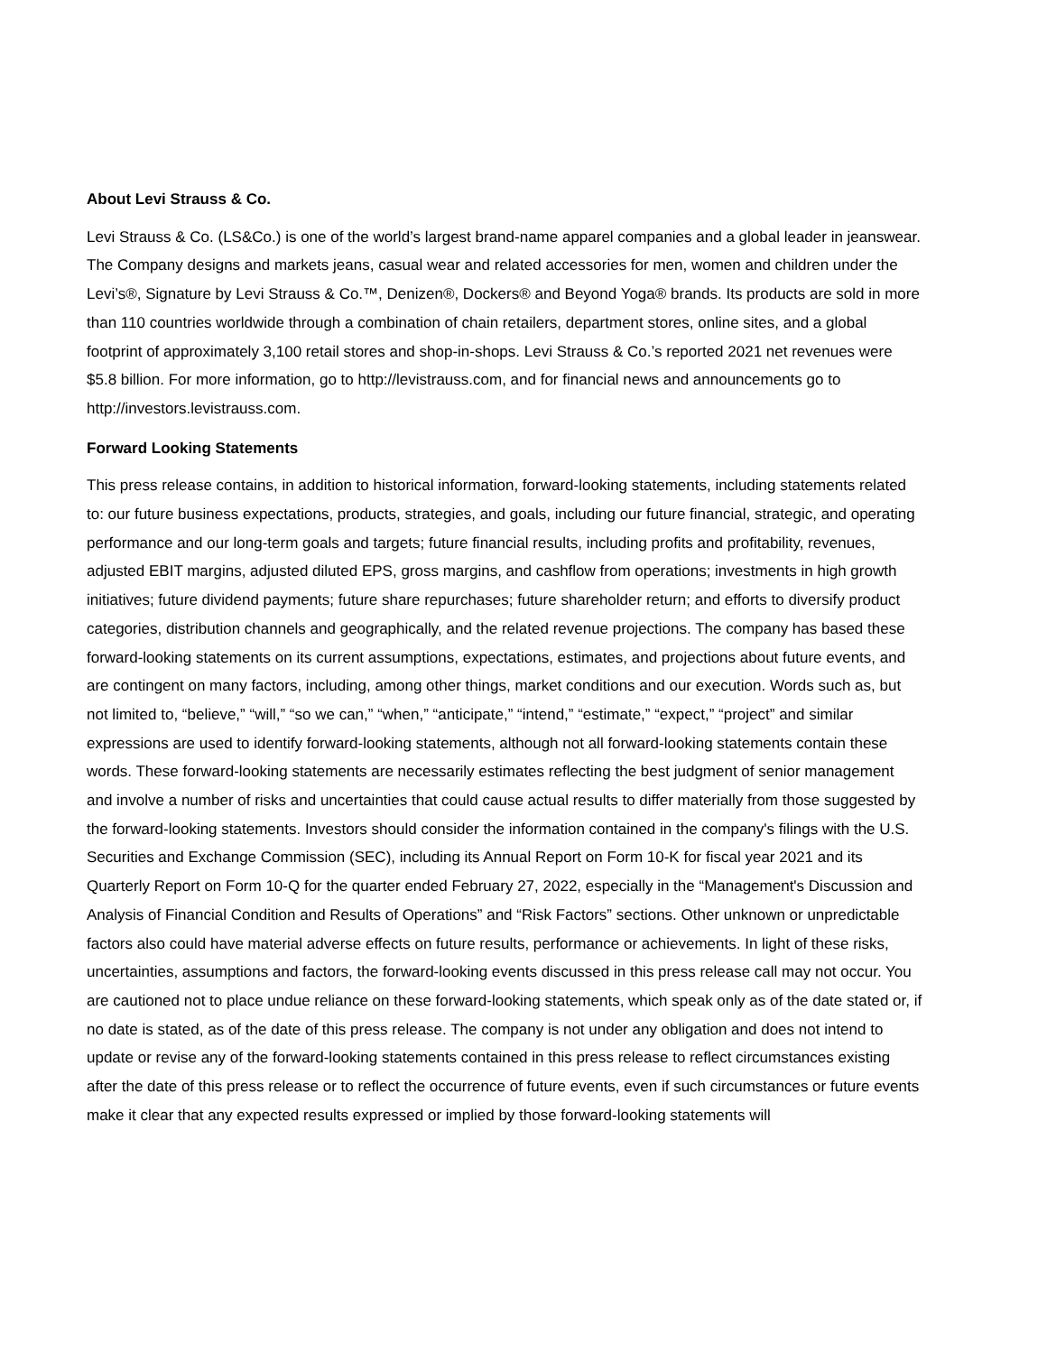About Levi Strauss & Co.
Levi Strauss & Co. (LS&Co.) is one of the world’s largest brand-name apparel companies and a global leader in jeanswear. The Company designs and markets jeans, casual wear and related accessories for men, women and children under the Levi’s®, Signature by Levi Strauss & Co.™, Denizen®, Dockers® and Beyond Yoga® brands. Its products are sold in more than 110 countries worldwide through a combination of chain retailers, department stores, online sites, and a global footprint of approximately 3,100 retail stores and shop-in-shops. Levi Strauss & Co.’s reported 2021 net revenues were $5.8 billion. For more information, go to http://levistrauss.com, and for financial news and announcements go to http://investors.levistrauss.com.
Forward Looking Statements
This press release contains, in addition to historical information, forward-looking statements, including statements related to: our future business expectations, products, strategies, and goals, including our future financial, strategic, and operating performance and our long-term goals and targets; future financial results, including profits and profitability, revenues, adjusted EBIT margins, adjusted diluted EPS, gross margins, and cashflow from operations; investments in high growth initiatives; future dividend payments; future share repurchases; future shareholder return; and efforts to diversify product categories, distribution channels and geographically, and the related revenue projections. The company has based these forward-looking statements on its current assumptions, expectations, estimates, and projections about future events, and are contingent on many factors, including, among other things, market conditions and our execution. Words such as, but not limited to, “believe,” “will,” “so we can,” “when,” “anticipate,” “intend,” “estimate,” “expect,” “project” and similar expressions are used to identify forward-looking statements, although not all forward-looking statements contain these words. These forward-looking statements are necessarily estimates reflecting the best judgment of senior management and involve a number of risks and uncertainties that could cause actual results to differ materially from those suggested by the forward-looking statements. Investors should consider the information contained in the company's filings with the U.S. Securities and Exchange Commission (SEC), including its Annual Report on Form 10-K for fiscal year 2021 and its Quarterly Report on Form 10-Q for the quarter ended February 27, 2022, especially in the “Management's Discussion and Analysis of Financial Condition and Results of Operations” and “Risk Factors” sections. Other unknown or unpredictable factors also could have material adverse effects on future results, performance or achievements. In light of these risks, uncertainties, assumptions and factors, the forward-looking events discussed in this press release call may not occur. You are cautioned not to place undue reliance on these forward-looking statements, which speak only as of the date stated or, if no date is stated, as of the date of this press release. The company is not under any obligation and does not intend to update or revise any of the forward-looking statements contained in this press release to reflect circumstances existing after the date of this press release or to reflect the occurrence of future events, even if such circumstances or future events make it clear that any expected results expressed or implied by those forward-looking statements will